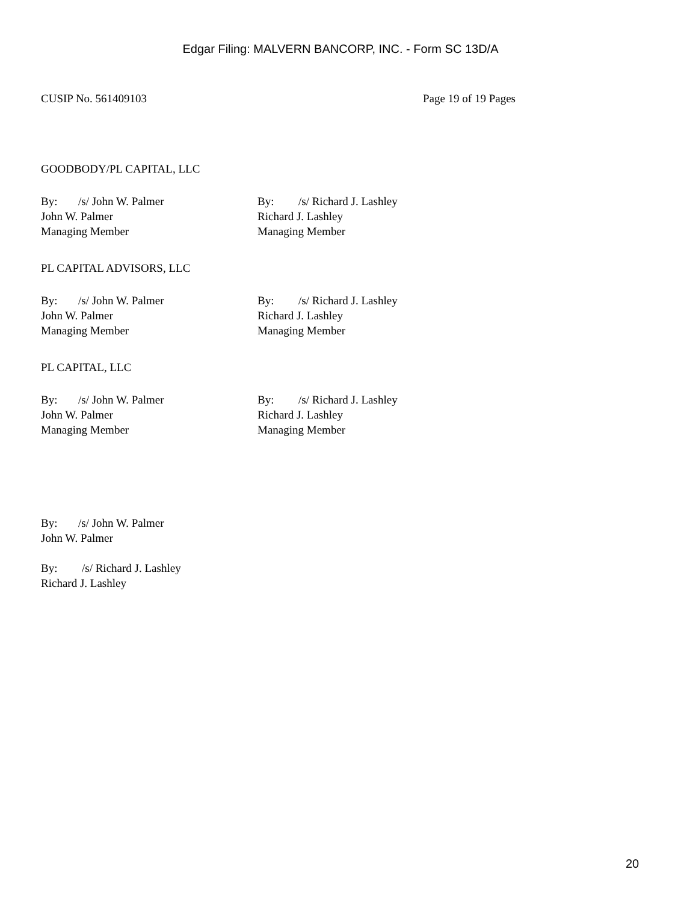Edgar Filing: MALVERN BANCORP, INC. - Form SC 13D/A
CUSIP No. 561409103 Page 19 of 19 Pages
GOODBODY/PL CAPITAL, LLC
By: /s/ John W. Palmer
John W. Palmer
Managing Member
By: /s/ Richard J. Lashley
Richard J. Lashley
Managing Member
PL CAPITAL ADVISORS, LLC
By: /s/ John W. Palmer
John W. Palmer
Managing Member
By: /s/ Richard J. Lashley
Richard J. Lashley
Managing Member
PL CAPITAL, LLC
By: /s/ John W. Palmer
John W. Palmer
Managing Member
By: /s/ Richard J. Lashley
Richard J. Lashley
Managing Member
By: /s/ John W. Palmer
John W. Palmer
By: /s/ Richard J. Lashley
Richard J. Lashley
20